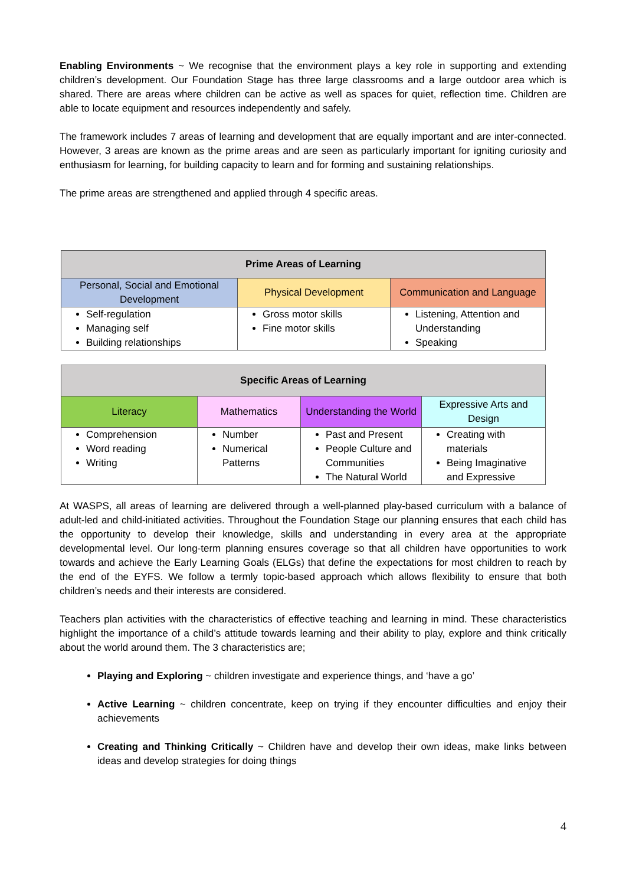Enabling Environments ~ We recognise that the environment plays a key role in supporting and extending children’s development. Our Foundation Stage has three large classrooms and a large outdoor area which is shared. There are areas where children can be active as well as spaces for quiet, reflection time. Children are able to locate equipment and resources independently and safely.
The framework includes 7 areas of learning and development that are equally important and are inter-connected. However, 3 areas are known as the prime areas and are seen as particularly important for igniting curiosity and enthusiasm for learning, for building capacity to learn and for forming and sustaining relationships.
The prime areas are strengthened and applied through 4 specific areas.
| Prime Areas of Learning | | |
| --- | --- | --- |
| Personal, Social and Emotional Development | Physical Development | Communication and Language |
| Self-regulation Managing self Building relationships | Gross motor skills Fine motor skills | Listening, Attention and Understanding Speaking |
| Specific Areas of Learning | | | |
| --- | --- | --- | --- |
| Literacy | Mathematics | Understanding the World | Expressive Arts and Design |
| Comprehension Word reading Writing | Number Numerical Patterns | Past and Present People Culture and Communities The Natural World | Creating with materials Being Imaginative and Expressive |
At WASPS, all areas of learning are delivered through a well-planned play-based curriculum with a balance of adult-led and child-initiated activities. Throughout the Foundation Stage our planning ensures that each child has the opportunity to develop their knowledge, skills and understanding in every area at the appropriate developmental level. Our long-term planning ensures coverage so that all children have opportunities to work towards and achieve the Early Learning Goals (ELGs) that define the expectations for most children to reach by the end of the EYFS. We follow a termly topic-based approach which allows flexibility to ensure that both children’s needs and their interests are considered.
Teachers plan activities with the characteristics of effective teaching and learning in mind. These characteristics highlight the importance of a child’s attitude towards learning and their ability to play, explore and think critically about the world around them. The 3 characteristics are;
Playing and Exploring ~ children investigate and experience things, and ‘have a go’
Active Learning ~ children concentrate, keep on trying if they encounter difficulties and enjoy their achievements
Creating and Thinking Critically ~ Children have and develop their own ideas, make links between ideas and develop strategies for doing things
4